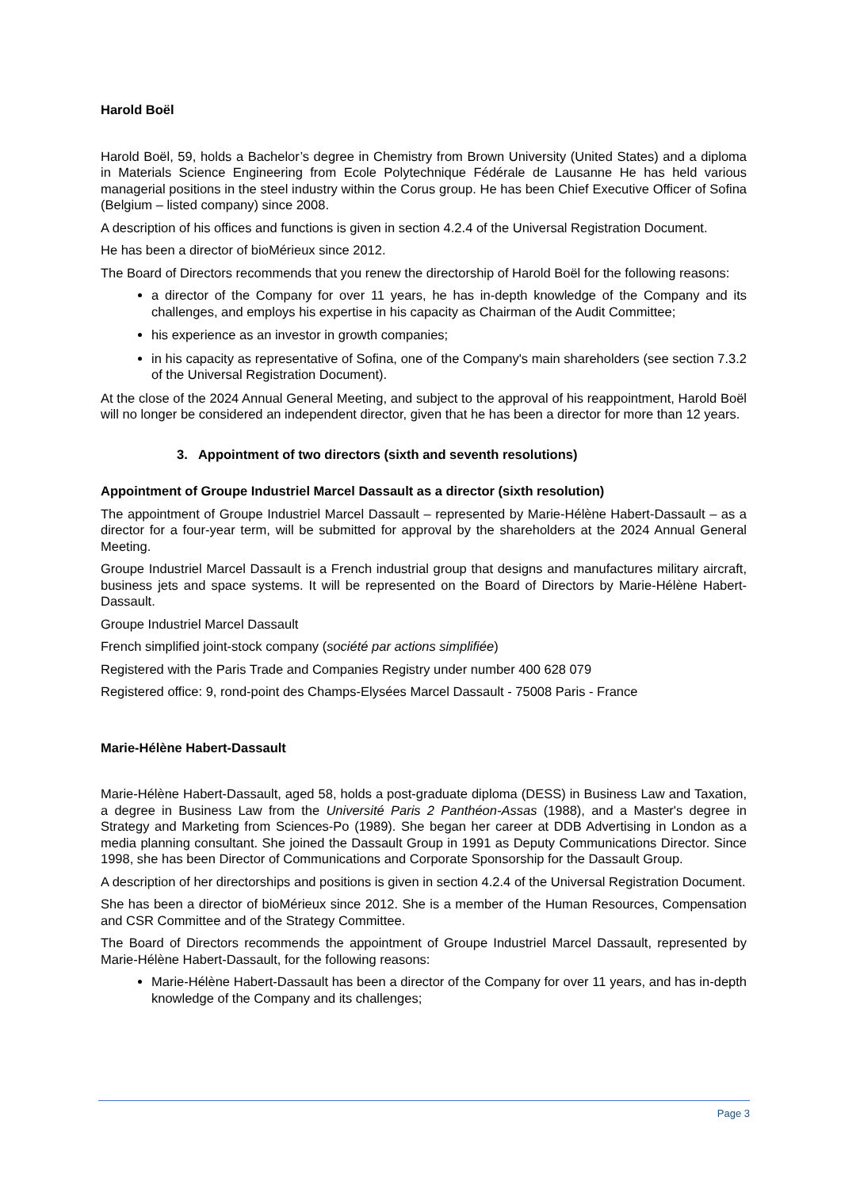Harold Boël
Harold Boël, 59, holds a Bachelor’s degree in Chemistry from Brown University (United States) and a diploma in Materials Science Engineering from Ecole Polytechnique Fédérale de Lausanne He has held various managerial positions in the steel industry within the Corus group. He has been Chief Executive Officer of Sofina (Belgium – listed company) since 2008.
A description of his offices and functions is given in section 4.2.4 of the Universal Registration Document.
He has been a director of bioMérieux since 2012.
The Board of Directors recommends that you renew the directorship of Harold Boël for the following reasons:
a director of the Company for over 11 years, he has in-depth knowledge of the Company and its challenges, and employs his expertise in his capacity as Chairman of the Audit Committee;
his experience as an investor in growth companies;
in his capacity as representative of Sofina, one of the Company's main shareholders (see section 7.3.2 of the Universal Registration Document).
At the close of the 2024 Annual General Meeting, and subject to the approval of his reappointment, Harold Boël will no longer be considered an independent director, given that he has been a director for more than 12 years.
3. Appointment of two directors (sixth and seventh resolutions)
Appointment of Groupe Industriel Marcel Dassault as a director (sixth resolution)
The appointment of Groupe Industriel Marcel Dassault – represented by Marie-Hélène Habert-Dassault – as a director for a four-year term, will be submitted for approval by the shareholders at the 2024 Annual General Meeting.
Groupe Industriel Marcel Dassault is a French industrial group that designs and manufactures military aircraft, business jets and space systems. It will be represented on the Board of Directors by Marie-Hélène Habert-Dassault.
Groupe Industriel Marcel Dassault
French simplified joint-stock company (société par actions simplifiée)
Registered with the Paris Trade and Companies Registry under number 400 628 079
Registered office: 9, rond-point des Champs-Elysées Marcel Dassault - 75008 Paris - France
Marie-Hélène Habert-Dassault
Marie-Hélène Habert-Dassault, aged 58, holds a post-graduate diploma (DESS) in Business Law and Taxation, a degree in Business Law from the Université Paris 2 Panthéon-Assas (1988), and a Master's degree in Strategy and Marketing from Sciences-Po (1989). She began her career at DDB Advertising in London as a media planning consultant. She joined the Dassault Group in 1991 as Deputy Communications Director. Since 1998, she has been Director of Communications and Corporate Sponsorship for the Dassault Group.
A description of her directorships and positions is given in section 4.2.4 of the Universal Registration Document.
She has been a director of bioMérieux since 2012. She is a member of the Human Resources, Compensation and CSR Committee and of the Strategy Committee.
The Board of Directors recommends the appointment of Groupe Industriel Marcel Dassault, represented by Marie-Hélène Habert-Dassault, for the following reasons:
Marie-Hélène Habert-Dassault has been a director of the Company for over 11 years, and has in-depth knowledge of the Company and its challenges;
Page 3